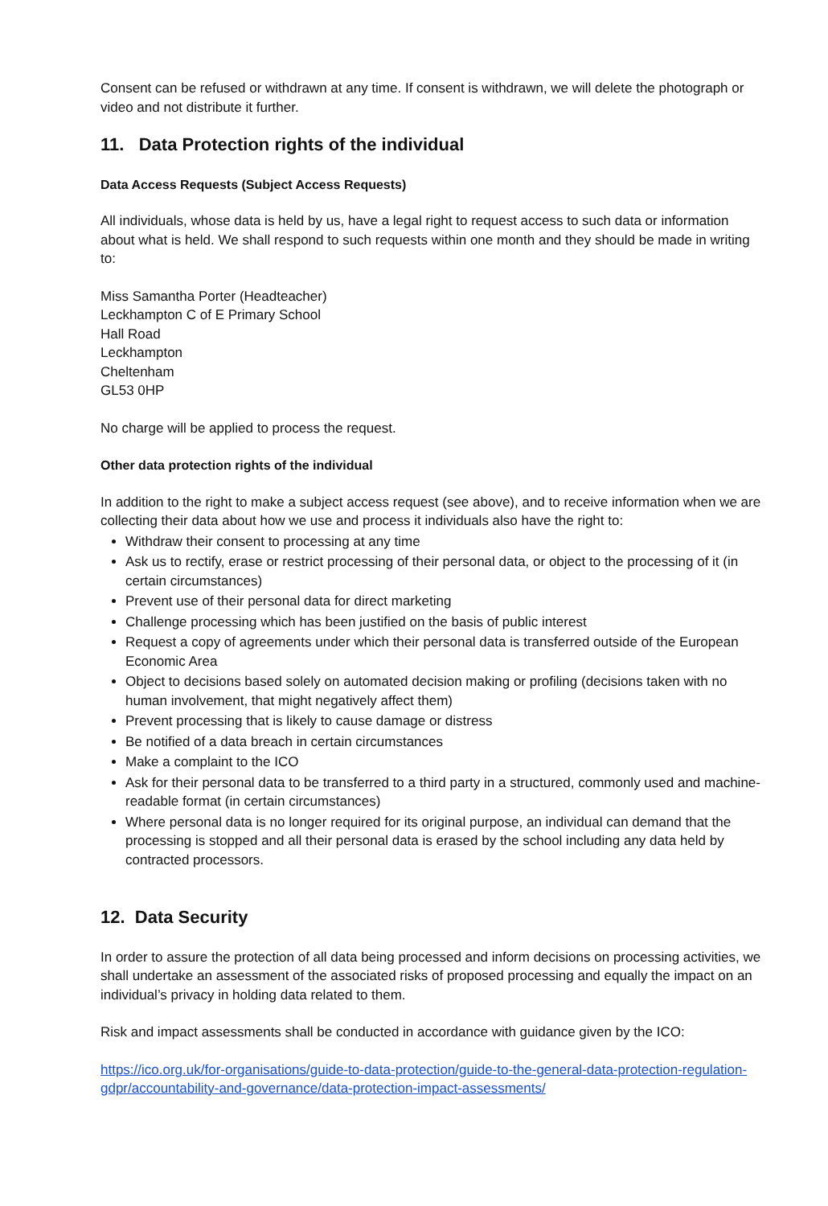Consent can be refused or withdrawn at any time. If consent is withdrawn, we will delete the photograph or video and not distribute it further.
11. Data Protection rights of the individual
Data Access Requests (Subject Access Requests)
All individuals, whose data is held by us, have a legal right to request access to such data or information about what is held. We shall respond to such requests within one month and they should be made in writing to:
Miss Samantha Porter (Headteacher)
Leckhampton C of E Primary School
Hall Road
Leckhampton
Cheltenham
GL53 0HP
No charge will be applied to process the request.
Other data protection rights of the individual
In addition to the right to make a subject access request (see above), and to receive information when we are collecting their data about how we use and process it individuals also have the right to:
Withdraw their consent to processing at any time
Ask us to rectify, erase or restrict processing of their personal data, or object to the processing of it (in certain circumstances)
Prevent use of their personal data for direct marketing
Challenge processing which has been justified on the basis of public interest
Request a copy of agreements under which their personal data is transferred outside of the European Economic Area
Object to decisions based solely on automated decision making or profiling (decisions taken with no human involvement, that might negatively affect them)
Prevent processing that is likely to cause damage or distress
Be notified of a data breach in certain circumstances
Make a complaint to the ICO
Ask for their personal data to be transferred to a third party in a structured, commonly used and machine-readable format (in certain circumstances)
Where personal data is no longer required for its original purpose, an individual can demand that the processing is stopped and all their personal data is erased by the school including any data held by contracted processors.
12. Data Security
In order to assure the protection of all data being processed and inform decisions on processing activities, we shall undertake an assessment of the associated risks of proposed processing and equally the impact on an individual’s privacy in holding data related to them.
Risk and impact assessments shall be conducted in accordance with guidance given by the ICO:
https://ico.org.uk/for-organisations/guide-to-data-protection/guide-to-the-general-data-protection-regulation-gdpr/accountability-and-governance/data-protection-impact-assessments/